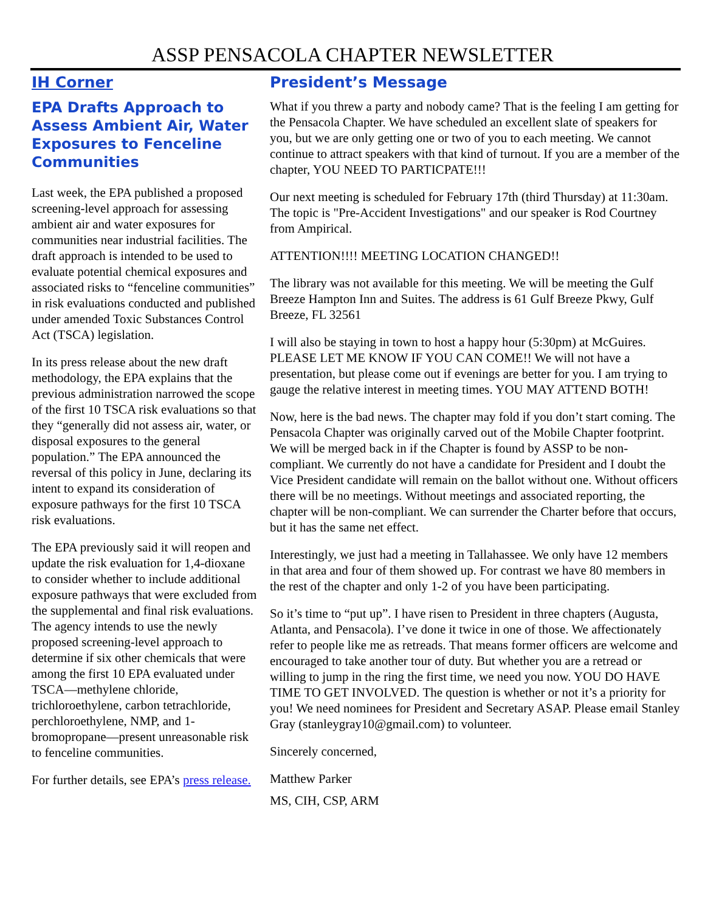ASSP PENSACOLA CHAPTER NEWSLETTER
IH Corner
EPA Drafts Approach to Assess Ambient Air, Water Exposures to Fenceline Communities
Last week, the EPA published a proposed screening-level approach for assessing ambient air and water exposures for communities near industrial facilities. The draft approach is intended to be used to evaluate potential chemical exposures and associated risks to “fenceline communities” in risk evaluations conducted and published under amended Toxic Substances Control Act (TSCA) legislation.
In its press release about the new draft methodology, the EPA explains that the previous administration narrowed the scope of the first 10 TSCA risk evaluations so that they “generally did not assess air, water, or disposal exposures to the general population.” The EPA announced the reversal of this policy in June, declaring its intent to expand its consideration of exposure pathways for the first 10 TSCA risk evaluations.
The EPA previously said it will reopen and update the risk evaluation for 1,4-dioxane to consider whether to include additional exposure pathways that were excluded from the supplemental and final risk evaluations. The agency intends to use the newly proposed screening-level approach to determine if six other chemicals that were among the first 10 EPA evaluated under TSCA—methylene chloride, trichloroethylene, carbon tetrachloride, perchloroethylene, NMP, and 1-bromopropane—present unreasonable risk to fenceline communities.
For further details, see EPA’s press release.
President’s Message
What if you threw a party and nobody came? That is the feeling I am getting for the Pensacola Chapter. We have scheduled an excellent slate of speakers for you, but we are only getting one or two of you to each meeting. We cannot continue to attract speakers with that kind of turnout. If you are a member of the chapter, YOU NEED TO PARTICPATE!!!
Our next meeting is scheduled for February 17th (third Thursday) at 11:30am. The topic is "Pre-Accident Investigations" and our speaker is Rod Courtney from Ampirical.
ATTENTION!!!! MEETING LOCATION CHANGED!!
The library was not available for this meeting. We will be meeting the Gulf Breeze Hampton Inn and Suites. The address is 61 Gulf Breeze Pkwy, Gulf Breeze, FL 32561
I will also be staying in town to host a happy hour (5:30pm) at McGuires. PLEASE LET ME KNOW IF YOU CAN COME!! We will not have a presentation, but please come out if evenings are better for you. I am trying to gauge the relative interest in meeting times. YOU MAY ATTEND BOTH!
Now, here is the bad news. The chapter may fold if you don’t start coming. The Pensacola Chapter was originally carved out of the Mobile Chapter footprint. We will be merged back in if the Chapter is found by ASSP to be non-compliant. We currently do not have a candidate for President and I doubt the Vice President candidate will remain on the ballot without one. Without officers there will be no meetings. Without meetings and associated reporting, the chapter will be non-compliant. We can surrender the Charter before that occurs, but it has the same net effect.
Interestingly, we just had a meeting in Tallahassee. We only have 12 members in that area and four of them showed up. For contrast we have 80 members in the rest of the chapter and only 1-2 of you have been participating.
So it’s time to “put up”. I have risen to President in three chapters (Augusta, Atlanta, and Pensacola). I’ve done it twice in one of those. We affectionately refer to people like me as retreads. That means former officers are welcome and encouraged to take another tour of duty. But whether you are a retread or willing to jump in the ring the first time, we need you now. YOU DO HAVE TIME TO GET INVOLVED. The question is whether or not it’s a priority for you! We need nominees for President and Secretary ASAP. Please email Stanley Gray (stanleygray10@gmail.com) to volunteer.
Sincerely concerned,
Matthew Parker
MS, CIH, CSP, ARM